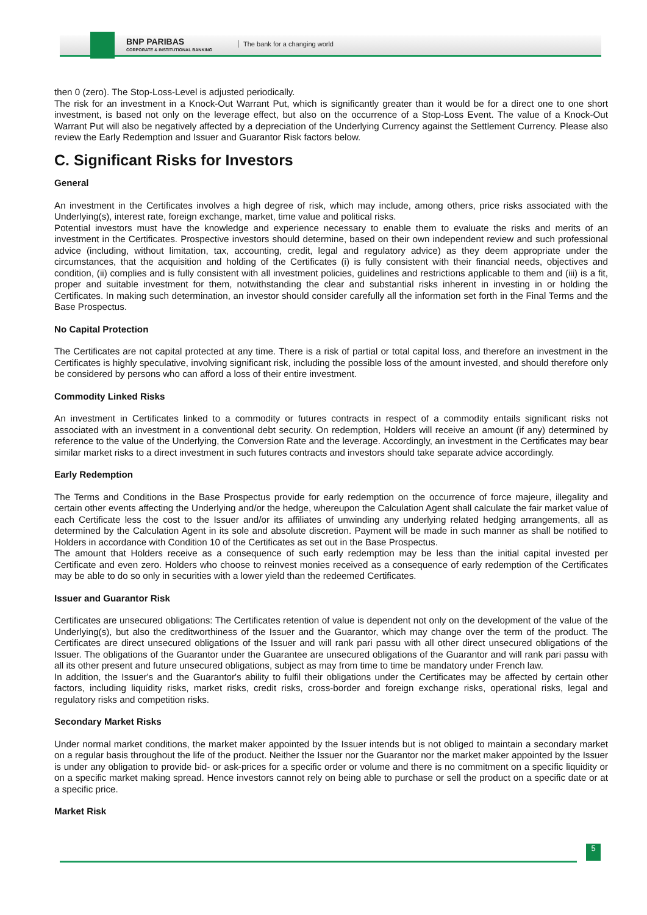BNP PARIBAS
CORPORATE & INSTITUTIONAL BANKING
The bank for a changing world
then 0 (zero). The Stop-Loss-Level is adjusted periodically.
The risk for an investment in a Knock-Out Warrant Put, which is significantly greater than it would be for a direct one to one short investment, is based not only on the leverage effect, but also on the occurrence of a Stop-Loss Event. The value of a Knock-Out Warrant Put will also be negatively affected by a depreciation of the Underlying Currency against the Settlement Currency. Please also review the Early Redemption and Issuer and Guarantor Risk factors below.
C. Significant Risks for Investors
General
An investment in the Certificates involves a high degree of risk, which may include, among others, price risks associated with the Underlying(s), interest rate, foreign exchange, market, time value and political risks.
Potential investors must have the knowledge and experience necessary to enable them to evaluate the risks and merits of an investment in the Certificates. Prospective investors should determine, based on their own independent review and such professional advice (including, without limitation, tax, accounting, credit, legal and regulatory advice) as they deem appropriate under the circumstances, that the acquisition and holding of the Certificates (i) is fully consistent with their financial needs, objectives and condition, (ii) complies and is fully consistent with all investment policies, guidelines and restrictions applicable to them and (iii) is a fit, proper and suitable investment for them, notwithstanding the clear and substantial risks inherent in investing in or holding the Certificates. In making such determination, an investor should consider carefully all the information set forth in the Final Terms and the Base Prospectus.
No Capital Protection
The Certificates are not capital protected at any time. There is a risk of partial or total capital loss, and therefore an investment in the Certificates is highly speculative, involving significant risk, including the possible loss of the amount invested, and should therefore only be considered by persons who can afford a loss of their entire investment.
Commodity Linked Risks
An investment in Certificates linked to a commodity or futures contracts in respect of a commodity entails significant risks not associated with an investment in a conventional debt security. On redemption, Holders will receive an amount (if any) determined by reference to the value of the Underlying, the Conversion Rate and the leverage. Accordingly, an investment in the Certificates may bear similar market risks to a direct investment in such futures contracts and investors should take separate advice accordingly.
Early Redemption
The Terms and Conditions in the Base Prospectus provide for early redemption on the occurrence of force majeure, illegality and certain other events affecting the Underlying and/or the hedge, whereupon the Calculation Agent shall calculate the fair market value of each Certificate less the cost to the Issuer and/or its affiliates of unwinding any underlying related hedging arrangements, all as determined by the Calculation Agent in its sole and absolute discretion. Payment will be made in such manner as shall be notified to Holders in accordance with Condition 10 of the Certificates as set out in the Base Prospectus.
The amount that Holders receive as a consequence of such early redemption may be less than the initial capital invested per Certificate and even zero. Holders who choose to reinvest monies received as a consequence of early redemption of the Certificates may be able to do so only in securities with a lower yield than the redeemed Certificates.
Issuer and Guarantor Risk
Certificates are unsecured obligations: The Certificates retention of value is dependent not only on the development of the value of the Underlying(s), but also the creditworthiness of the Issuer and the Guarantor, which may change over the term of the product. The Certificates are direct unsecured obligations of the Issuer and will rank pari passu with all other direct unsecured obligations of the Issuer. The obligations of the Guarantor under the Guarantee are unsecured obligations of the Guarantor and will rank pari passu with all its other present and future unsecured obligations, subject as may from time to time be mandatory under French law.
In addition, the Issuer's and the Guarantor's ability to fulfil their obligations under the Certificates may be affected by certain other factors, including liquidity risks, market risks, credit risks, cross-border and foreign exchange risks, operational risks, legal and regulatory risks and competition risks.
Secondary Market Risks
Under normal market conditions, the market maker appointed by the Issuer intends but is not obliged to maintain a secondary market on a regular basis throughout the life of the product. Neither the Issuer nor the Guarantor nor the market maker appointed by the Issuer is under any obligation to provide bid- or ask-prices for a specific order or volume and there is no commitment on a specific liquidity or on a specific market making spread. Hence investors cannot rely on being able to purchase or sell the product on a specific date or at a specific price.
Market Risk
5